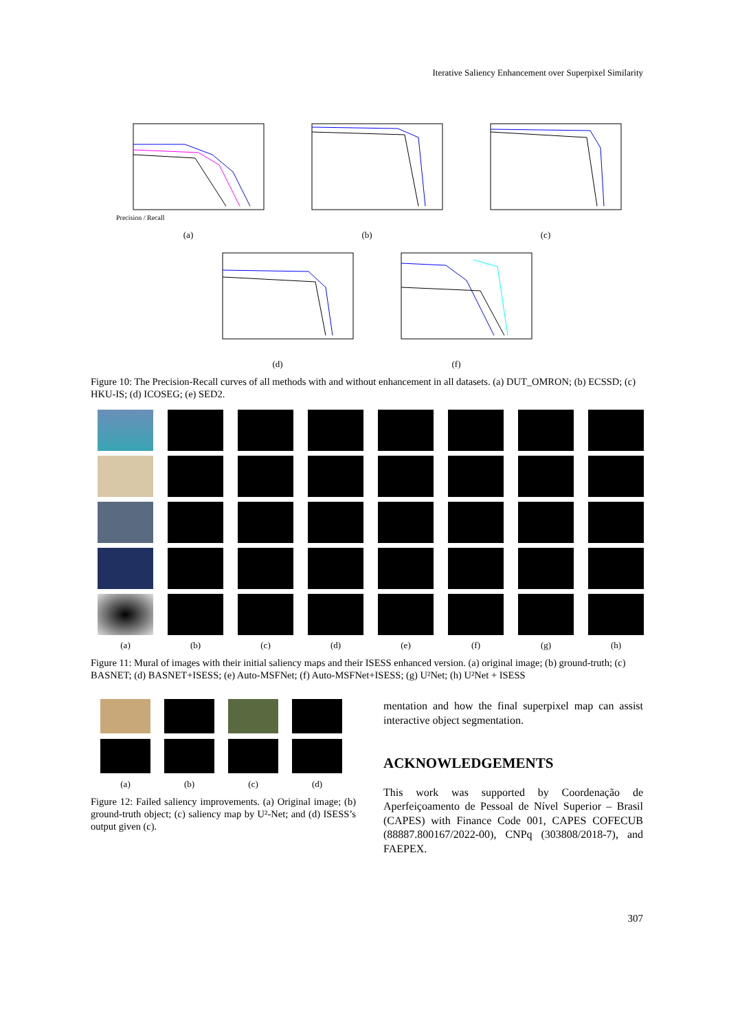Iterative Saliency Enhancement over Superpixel Similarity
Precision / Recall
(a)
(b) (c)
(d) (f)
Figure 10: The Precision-Recall curves of all methods with and without enhancement in all datasets. (a) DUT_OMRON; (b) ECSSD; (c) HKU-IS; (d) ICOSEG; (e) SED2.
(a)
(b)
(c)
(d)
(e)
(f)
(g)
(h)
Figure 11: Mural of images with their initial saliency maps and their ISESS enhanced version. (a) original image; (b) ground-truth; (c) BASNET; (d) BASNET+ISESS; (e) Auto-MSFNet; (f) Auto-MSFNet+ISESS; (g) U²Net; (h) U²Net + ISESS
(a)
(b)
(c)
(d)
Figure 12: Failed saliency improvements. (a) Original image; (b) ground-truth object; (c) saliency map by U²-Net; and (d) ISESS’s output given (c).
mentation and how the final superpixel map can assist interactive object segmentation.
ACKNOWLEDGEMENTS
This work was supported by Coordenação de Aperfeiçoamento de Pessoal de Nível Superior – Brasil (CAPES) with Finance Code 001, CAPES COFECUB (88887.800167/2022-00), CNPq (303808/2018-7), and FAEPEX.
307